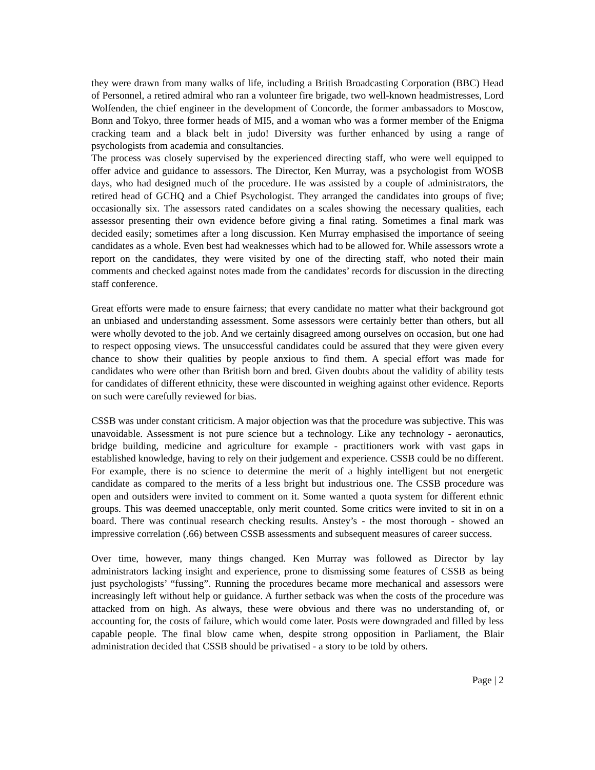they were drawn from many walks of life, including a British Broadcasting Corporation (BBC) Head of Personnel, a retired admiral who ran a volunteer fire brigade, two well-known headmistresses, Lord Wolfenden, the chief engineer in the development of Concorde, the former ambassadors to Moscow, Bonn and Tokyo, three former heads of MI5, and a woman who was a former member of the Enigma cracking team and a black belt in judo! Diversity was further enhanced by using a range of psychologists from academia and consultancies.
The process was closely supervised by the experienced directing staff, who were well equipped to offer advice and guidance to assessors. The Director, Ken Murray, was a psychologist from WOSB days, who had designed much of the procedure. He was assisted by a couple of administrators, the retired head of GCHQ and a Chief Psychologist. They arranged the candidates into groups of five; occasionally six. The assessors rated candidates on a scales showing the necessary qualities, each assessor presenting their own evidence before giving a final rating. Sometimes a final mark was decided easily; sometimes after a long discussion. Ken Murray emphasised the importance of seeing candidates as a whole. Even best had weaknesses which had to be allowed for. While assessors wrote a report on the candidates, they were visited by one of the directing staff, who noted their main comments and checked against notes made from the candidates’ records for discussion in the directing staff conference.
Great efforts were made to ensure fairness; that every candidate no matter what their background got an unbiased and understanding assessment. Some assessors were certainly better than others, but all were wholly devoted to the job. And we certainly disagreed among ourselves on occasion, but one had to respect opposing views. The unsuccessful candidates could be assured that they were given every chance to show their qualities by people anxious to find them. A special effort was made for candidates who were other than British born and bred. Given doubts about the validity of ability tests for candidates of different ethnicity, these were discounted in weighing against other evidence. Reports on such were carefully reviewed for bias.
CSSB was under constant criticism. A major objection was that the procedure was subjective. This was unavoidable. Assessment is not pure science but a technology. Like any technology - aeronautics, bridge building, medicine and agriculture for example - practitioners work with vast gaps in established knowledge, having to rely on their judgement and experience. CSSB could be no different. For example, there is no science to determine the merit of a highly intelligent but not energetic candidate as compared to the merits of a less bright but industrious one. The CSSB procedure was open and outsiders were invited to comment on it. Some wanted a quota system for different ethnic groups. This was deemed unacceptable, only merit counted. Some critics were invited to sit in on a board. There was continual research checking results. Anstey’s - the most thorough - showed an impressive correlation (.66) between CSSB assessments and subsequent measures of career success.
Over time, however, many things changed. Ken Murray was followed as Director by lay administrators lacking insight and experience, prone to dismissing some features of CSSB as being just psychologists’ “fussing”. Running the procedures became more mechanical and assessors were increasingly left without help or guidance. A further setback was when the costs of the procedure was attacked from on high. As always, these were obvious and there was no understanding of, or accounting for, the costs of failure, which would come later. Posts were downgraded and filled by less capable people. The final blow came when, despite strong opposition in Parliament, the Blair administration decided that CSSB should be privatised - a story to be told by others.
Page | 2